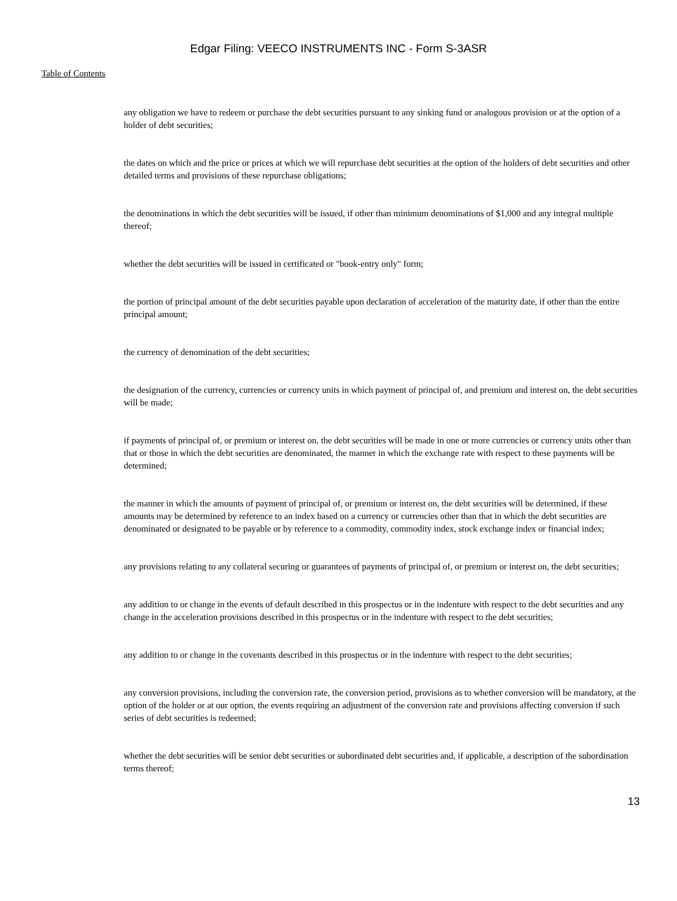Edgar Filing: VEECO INSTRUMENTS INC - Form S-3ASR
Table of Contents
any obligation we have to redeem or purchase the debt securities pursuant to any sinking fund or analogous provision or at the option of a holder of debt securities;
the dates on which and the price or prices at which we will repurchase debt securities at the option of the holders of debt securities and other detailed terms and provisions of these repurchase obligations;
the denominations in which the debt securities will be issued, if other than minimum denominations of $1,000 and any integral multiple thereof;
whether the debt securities will be issued in certificated or "book-entry only" form;
the portion of principal amount of the debt securities payable upon declaration of acceleration of the maturity date, if other than the entire principal amount;
the currency of denomination of the debt securities;
the designation of the currency, currencies or currency units in which payment of principal of, and premium and interest on, the debt securities will be made;
if payments of principal of, or premium or interest on, the debt securities will be made in one or more currencies or currency units other than that or those in which the debt securities are denominated, the manner in which the exchange rate with respect to these payments will be determined;
the manner in which the amounts of payment of principal of, or premium or interest on, the debt securities will be determined, if these amounts may be determined by reference to an index based on a currency or currencies other than that in which the debt securities are denominated or designated to be payable or by reference to a commodity, commodity index, stock exchange index or financial index;
any provisions relating to any collateral securing or guarantees of payments of principal of, or premium or interest on, the debt securities;
any addition to or change in the events of default described in this prospectus or in the indenture with respect to the debt securities and any change in the acceleration provisions described in this prospectus or in the indenture with respect to the debt securities;
any addition to or change in the covenants described in this prospectus or in the indenture with respect to the debt securities;
any conversion provisions, including the conversion rate, the conversion period, provisions as to whether conversion will be mandatory, at the option of the holder or at our option, the events requiring an adjustment of the conversion rate and provisions affecting conversion if such series of debt securities is redeemed;
whether the debt securities will be senior debt securities or subordinated debt securities and, if applicable, a description of the subordination terms thereof;
13